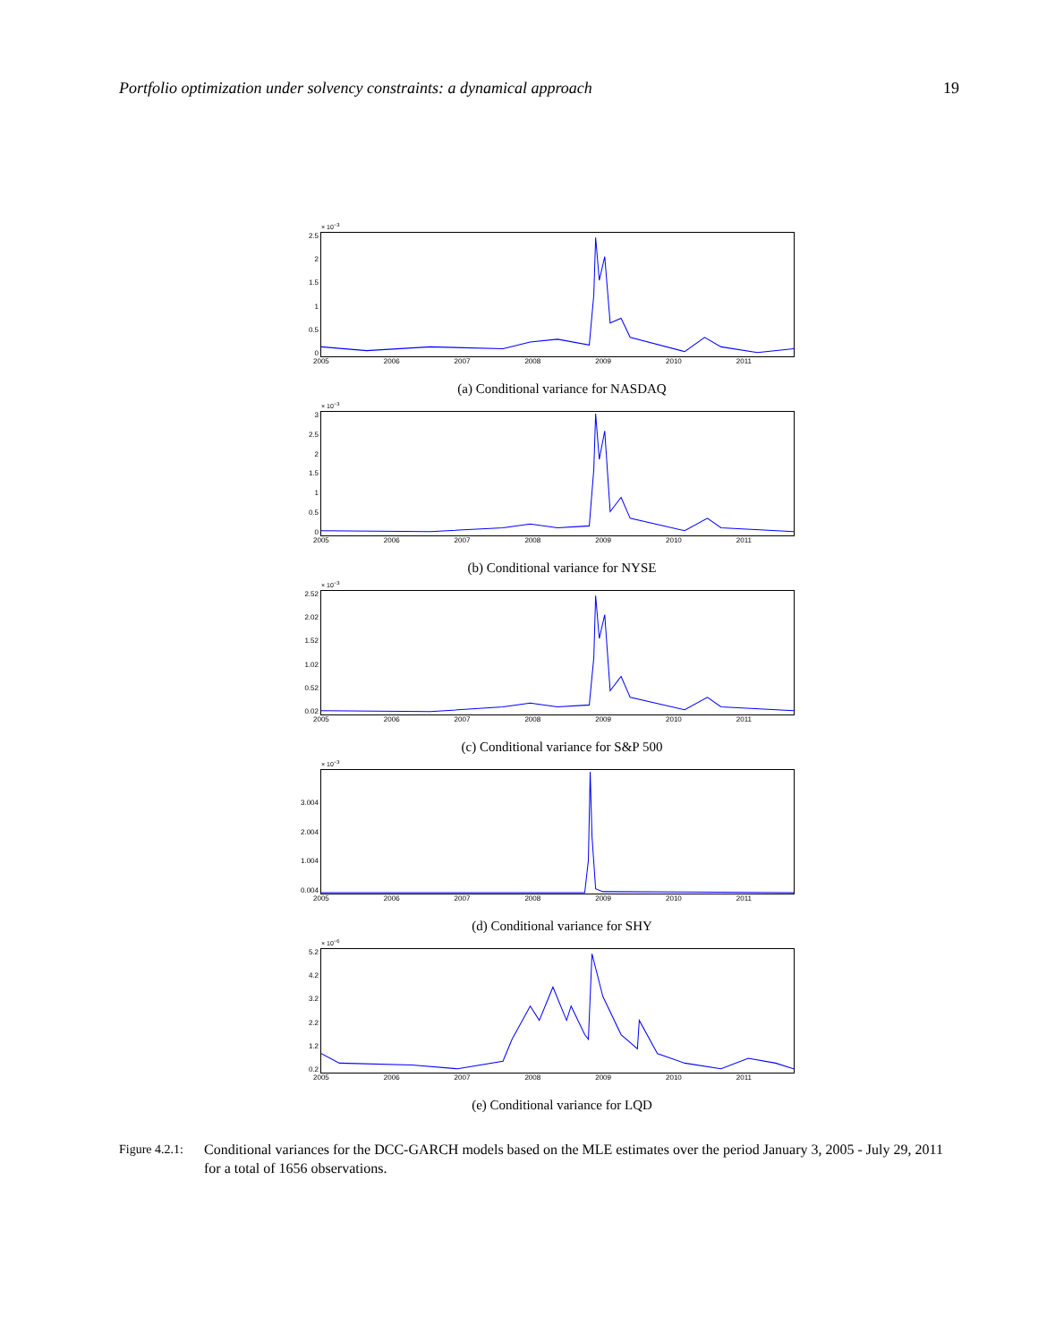Portfolio optimization under solvency constraints: a dynamical approach 19
2.5
2
1.5
1
0.5
0
× 10<sup>−3</sup>
2005 2006 2007 2008 2009 2010 2011
(a) Conditional variance for NASDAQ
3
2.5
2
1.5
1
0.5
0
× 10<sup>−3</sup>
2005 2006 2007 2008 2009 2010 2011
(b) Conditional variance for NYSE
2.52
2.02
1.52
1.02
0.52
0.02
× 10<sup>−3</sup>
2005 2006 2007 2008 2009 2010 2011
(c) Conditional variance for S&P 500
3.004
2.004
1.004
0.004
× 10<sup>−3</sup>
2005 2006 2007 2008 2009 2010 2011
(d) Conditional variance for SHY
5.2
4.2
3.2
2.2
1.2
0.2
× 10<sup>−6</sup>
2005 2006 2007 2008 2009 2010 2011
(e) Conditional variance for LQD
Figure 4.2.1: Conditional variances for the DCC-GARCH models based on the MLE estimates over the period January 3, 2005 - July 29, 2011 for a total of 1656 observations.